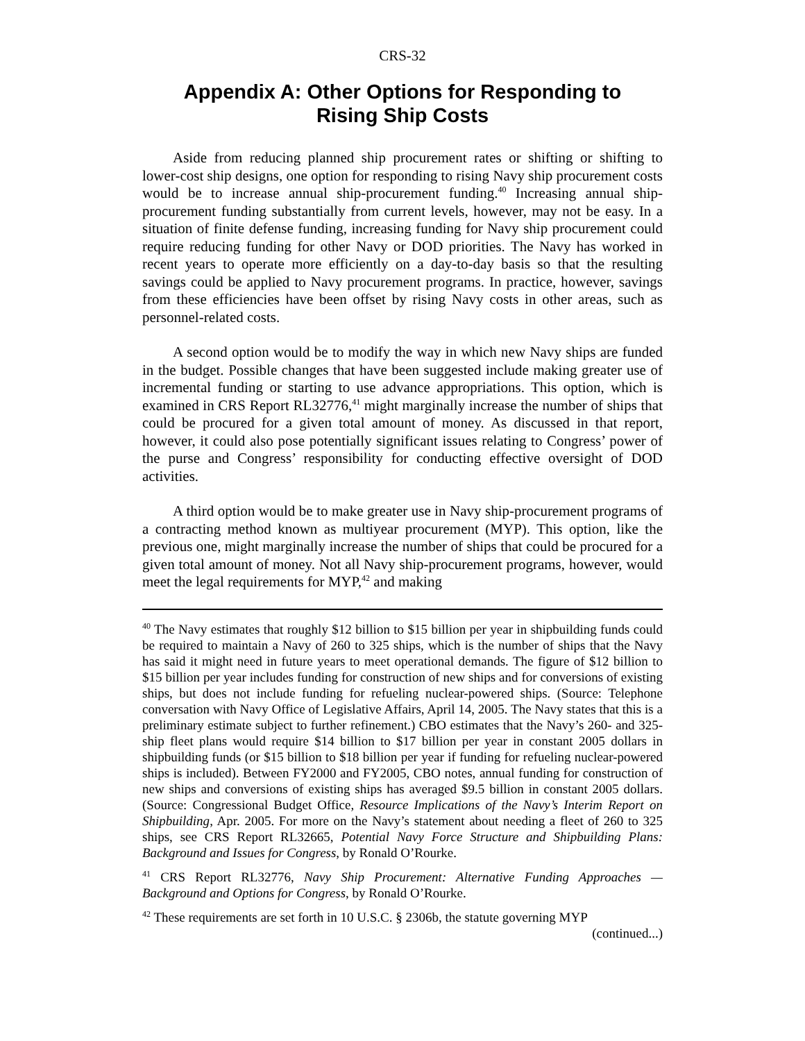CRS-32
Appendix A: Other Options for Responding to
Rising Ship Costs
Aside from reducing planned ship procurement rates or shifting or shifting to lower-cost ship designs, one option for responding to rising Navy ship procurement costs would be to increase annual ship-procurement funding.<sup>40</sup> Increasing annual ship-procurement funding substantially from current levels, however, may not be easy. In a situation of finite defense funding, increasing funding for Navy ship procurement could require reducing funding for other Navy or DOD priorities. The Navy has worked in recent years to operate more efficiently on a day-to-day basis so that the resulting savings could be applied to Navy procurement programs. In practice, however, savings from these efficiencies have been offset by rising Navy costs in other areas, such as personnel-related costs.
A second option would be to modify the way in which new Navy ships are funded in the budget. Possible changes that have been suggested include making greater use of incremental funding or starting to use advance appropriations. This option, which is examined in CRS Report RL32776,<sup>41</sup> might marginally increase the number of ships that could be procured for a given total amount of money. As discussed in that report, however, it could also pose potentially significant issues relating to Congress’ power of the purse and Congress’ responsibility for conducting effective oversight of DOD activities.
A third option would be to make greater use in Navy ship-procurement programs of a contracting method known as multiyear procurement (MYP). This option, like the previous one, might marginally increase the number of ships that could be procured for a given total amount of money. Not all Navy ship-procurement programs, however, would meet the legal requirements for MYP,<sup>42</sup> and making
<sup>40</sup> The Navy estimates that roughly $12 billion to $15 billion per year in shipbuilding funds could be required to maintain a Navy of 260 to 325 ships, which is the number of ships that the Navy has said it might need in future years to meet operational demands. The figure of $12 billion to $15 billion per year includes funding for construction of new ships and for conversions of existing ships, but does not include funding for refueling nuclear-powered ships. (Source: Telephone conversation with Navy Office of Legislative Affairs, April 14, 2005. The Navy states that this is a preliminary estimate subject to further refinement.) CBO estimates that the Navy’s 260- and 325-ship fleet plans would require $14 billion to $17 billion per year in constant 2005 dollars in shipbuilding funds (or $15 billion to $18 billion per year if funding for refueling nuclear-powered ships is included). Between FY2000 and FY2005, CBO notes, annual funding for construction of new ships and conversions of existing ships has averaged $9.5 billion in constant 2005 dollars. (Source: Congressional Budget Office, Resource Implications of the Navy’s Interim Report on Shipbuilding, Apr. 2005. For more on the Navy’s statement about needing a fleet of 260 to 325 ships, see CRS Report RL32665, Potential Navy Force Structure and Shipbuilding Plans: Background and Issues for Congress, by Ronald O’Rourke.
<sup>41</sup> CRS Report RL32776, Navy Ship Procurement: Alternative Funding Approaches — Background and Options for Congress, by Ronald O’Rourke.
<sup>42</sup> These requirements are set forth in 10 U.S.C. § 2306b, the statute governing MYP
(continued...)